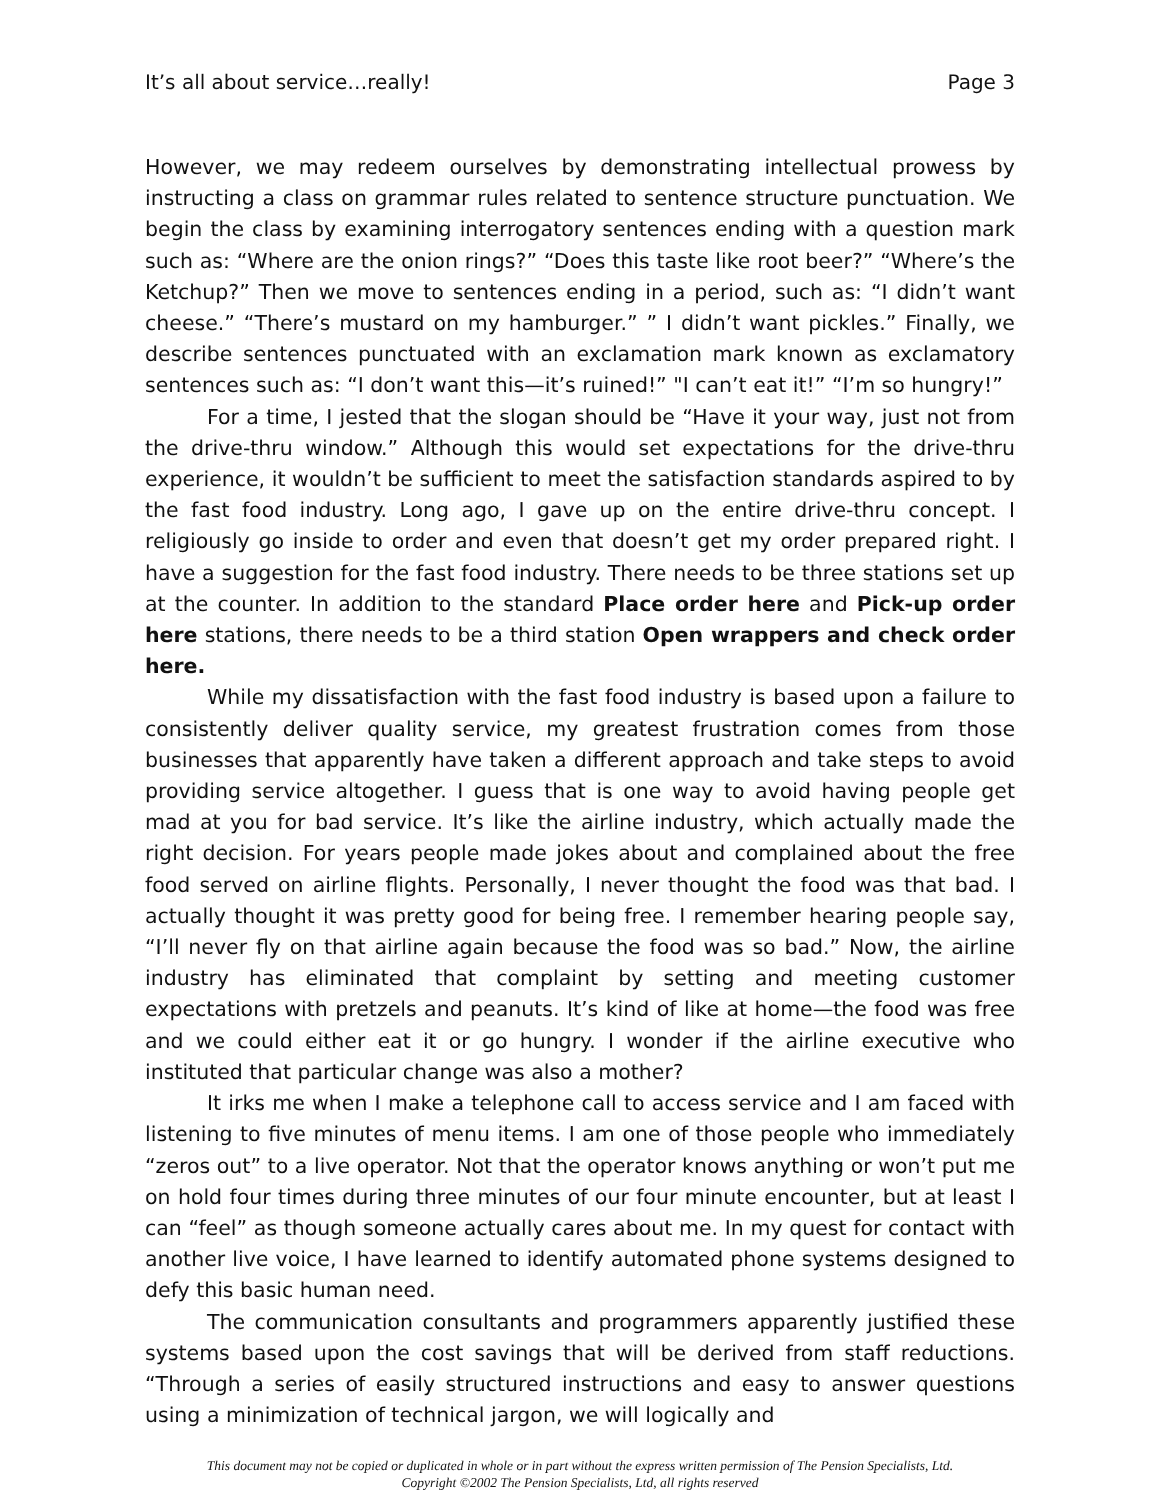It’s all about service…really! Page 3
However, we may redeem ourselves by demonstrating intellectual prowess by instructing a class on grammar rules related to sentence structure punctuation. We begin the class by examining interrogatory sentences ending with a question mark such as: “Where are the onion rings?” “Does this taste like root beer?” “Where’s the Ketchup?” Then we move to sentences ending in a period, such as: “I didn’t want cheese.” “There’s mustard on my hamburger.” ” I didn’t want pickles.” Finally, we describe sentences punctuated with an exclamation mark known as exclamatory sentences such as: “I don’t want this—it’s ruined!” "I can’t eat it!” “I’m so hungry!”
For a time, I jested that the slogan should be “Have it your way, just not from the drive-thru window.” Although this would set expectations for the drive-thru experience, it wouldn’t be sufficient to meet the satisfaction standards aspired to by the fast food industry. Long ago, I gave up on the entire drive-thru concept. I religiously go inside to order and even that doesn’t get my order prepared right. I have a suggestion for the fast food industry. There needs to be three stations set up at the counter. In addition to the standard Place order here and Pick-up order here stations, there needs to be a third station Open wrappers and check order here.
While my dissatisfaction with the fast food industry is based upon a failure to consistently deliver quality service, my greatest frustration comes from those businesses that apparently have taken a different approach and take steps to avoid providing service altogether. I guess that is one way to avoid having people get mad at you for bad service. It’s like the airline industry, which actually made the right decision. For years people made jokes about and complained about the free food served on airline flights. Personally, I never thought the food was that bad. I actually thought it was pretty good for being free. I remember hearing people say, “I’ll never fly on that airline again because the food was so bad.” Now, the airline industry has eliminated that complaint by setting and meeting customer expectations with pretzels and peanuts. It’s kind of like at home—the food was free and we could either eat it or go hungry. I wonder if the airline executive who instituted that particular change was also a mother?
It irks me when I make a telephone call to access service and I am faced with listening to five minutes of menu items. I am one of those people who immediately “zeros out” to a live operator. Not that the operator knows anything or won’t put me on hold four times during three minutes of our four minute encounter, but at least I can “feel” as though someone actually cares about me. In my quest for contact with another live voice, I have learned to identify automated phone systems designed to defy this basic human need.
The communication consultants and programmers apparently justified these systems based upon the cost savings that will be derived from staff reductions. “Through a series of easily structured instructions and easy to answer questions using a minimization of technical jargon, we will logically and
This document may not be copied or duplicated in whole or in part without the express written permission of The Pension Specialists, Ltd.
Copyright ©2002 The Pension Specialists, Ltd, all rights reserved